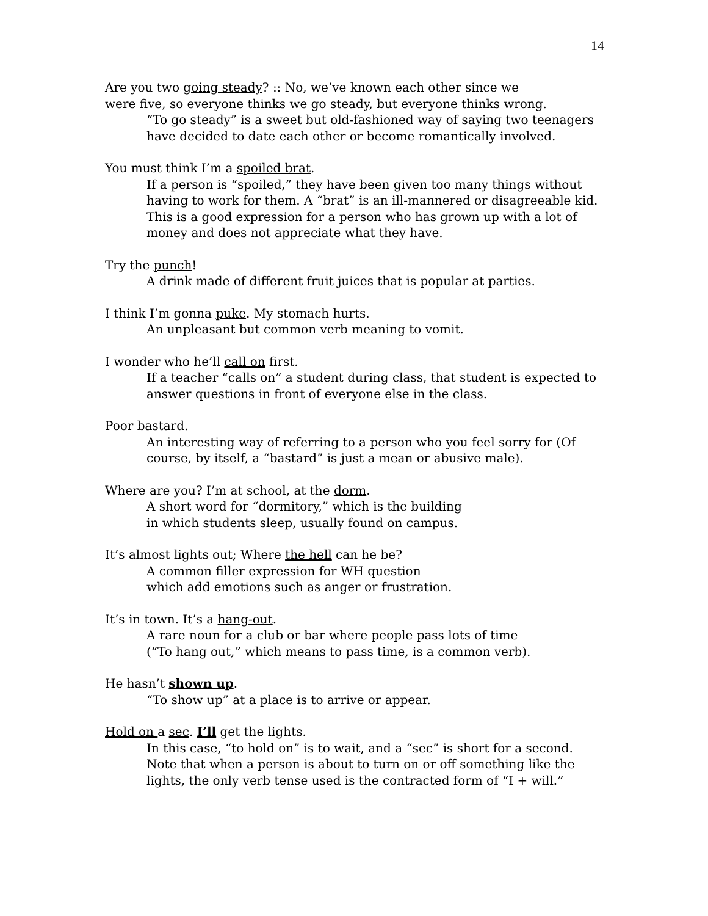14
Are you two going steady? :: No, we’ve known each other since we
were five, so everyone thinks we go steady, but everyone thinks wrong.
“To go steady” is a sweet but old-fashioned way of saying two teenagers have decided to date each other or become romantically involved.
You must think I’m a spoiled brat.
If a person is “spoiled,” they have been given too many things without having to work for them. A “brat” is an ill-mannered or disagreeable kid. This is a good expression for a person who has grown up with a lot of money and does not appreciate what they have.
Try the punch!
A drink made of different fruit juices that is popular at parties.
I think I’m gonna puke. My stomach hurts.
An unpleasant but common verb meaning to vomit.
I wonder who he’ll call on first.
If a teacher “calls on” a student during class, that student is expected to answer questions in front of everyone else in the class.
Poor bastard.
An interesting way of referring to a person who you feel sorry for (Of course, by itself, a “bastard” is just a mean or abusive male).
Where are you? I’m at school, at the dorm.
A short word for “dormitory,” which is the building
in which students sleep, usually found on campus.
It’s almost lights out; Where the hell can he be?
A common filler expression for WH question
which add emotions such as anger or frustration.
It’s in town. It’s a hang-out.
A rare noun for a club or bar where people pass lots of time
(“To hang out,” which means to pass time, is a common verb).
He hasn’t shown up.
“To show up” at a place is to arrive or appear.
Hold on a sec. I’ll get the lights.
In this case, “to hold on” is to wait, and a “sec” is short for a second. Note that when a person is about to turn on or off something like the lights, the only verb tense used is the contracted form of “I + will.”